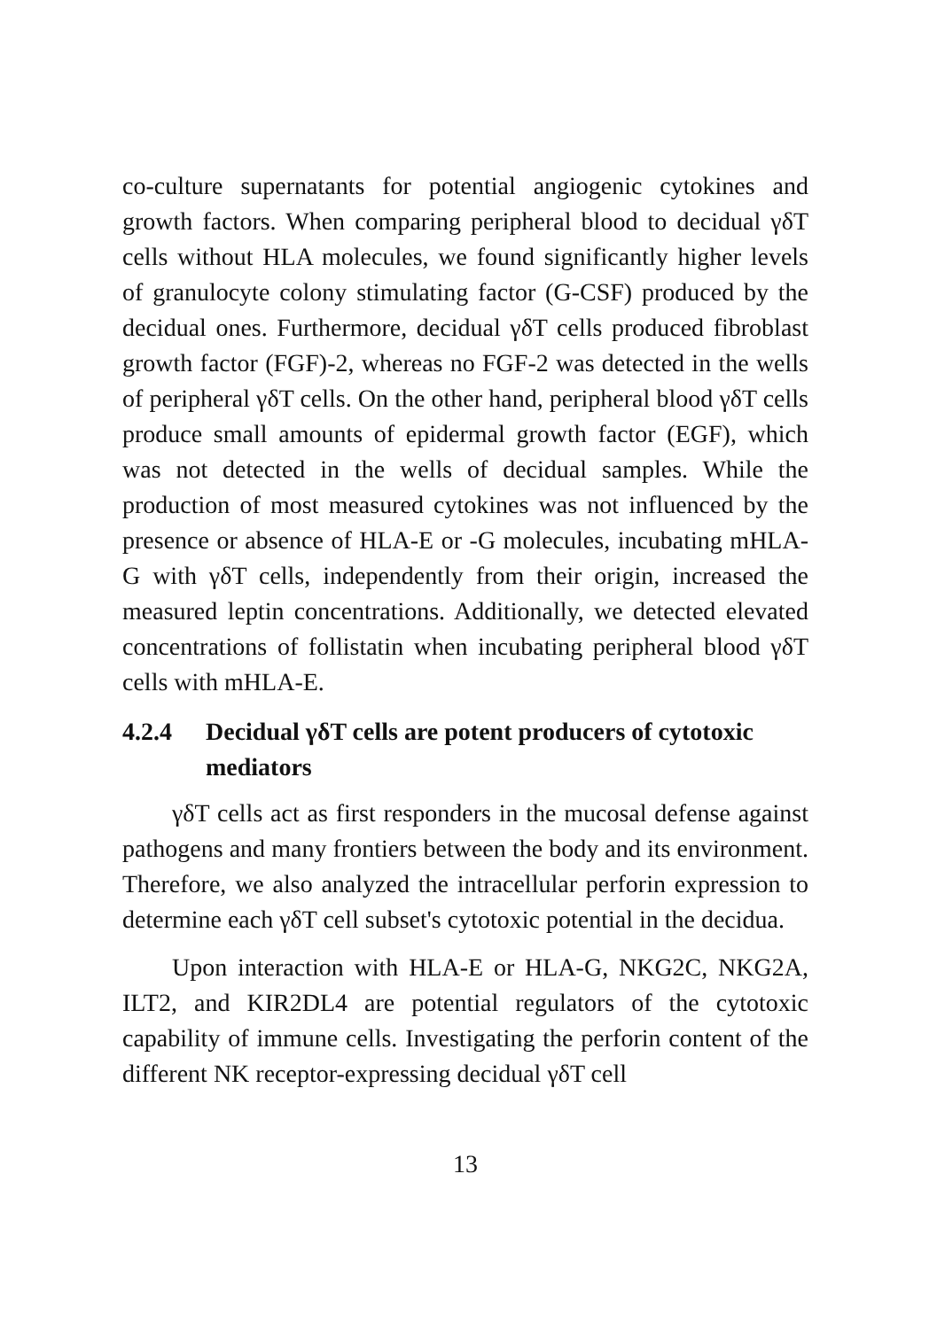co-culture supernatants for potential angiogenic cytokines and growth factors. When comparing peripheral blood to decidual γδT cells without HLA molecules, we found significantly higher levels of granulocyte colony stimulating factor (G-CSF) produced by the decidual ones. Furthermore, decidual γδT cells produced fibroblast growth factor (FGF)-2, whereas no FGF-2 was detected in the wells of peripheral γδT cells. On the other hand, peripheral blood γδT cells produce small amounts of epidermal growth factor (EGF), which was not detected in the wells of decidual samples. While the production of most measured cytokines was not influenced by the presence or absence of HLA-E or -G molecules, incubating mHLA-G with γδT cells, independently from their origin, increased the measured leptin concentrations. Additionally, we detected elevated concentrations of follistatin when incubating peripheral blood γδT cells with mHLA-E.
4.2.4 Decidual γδT cells are potent producers of cytotoxic mediators
γδT cells act as first responders in the mucosal defense against pathogens and many frontiers between the body and its environment. Therefore, we also analyzed the intracellular perforin expression to determine each γδT cell subset's cytotoxic potential in the decidua.
Upon interaction with HLA-E or HLA-G, NKG2C, NKG2A, ILT2, and KIR2DL4 are potential regulators of the cytotoxic capability of immune cells. Investigating the perforin content of the different NK receptor-expressing decidual γδT cell
13